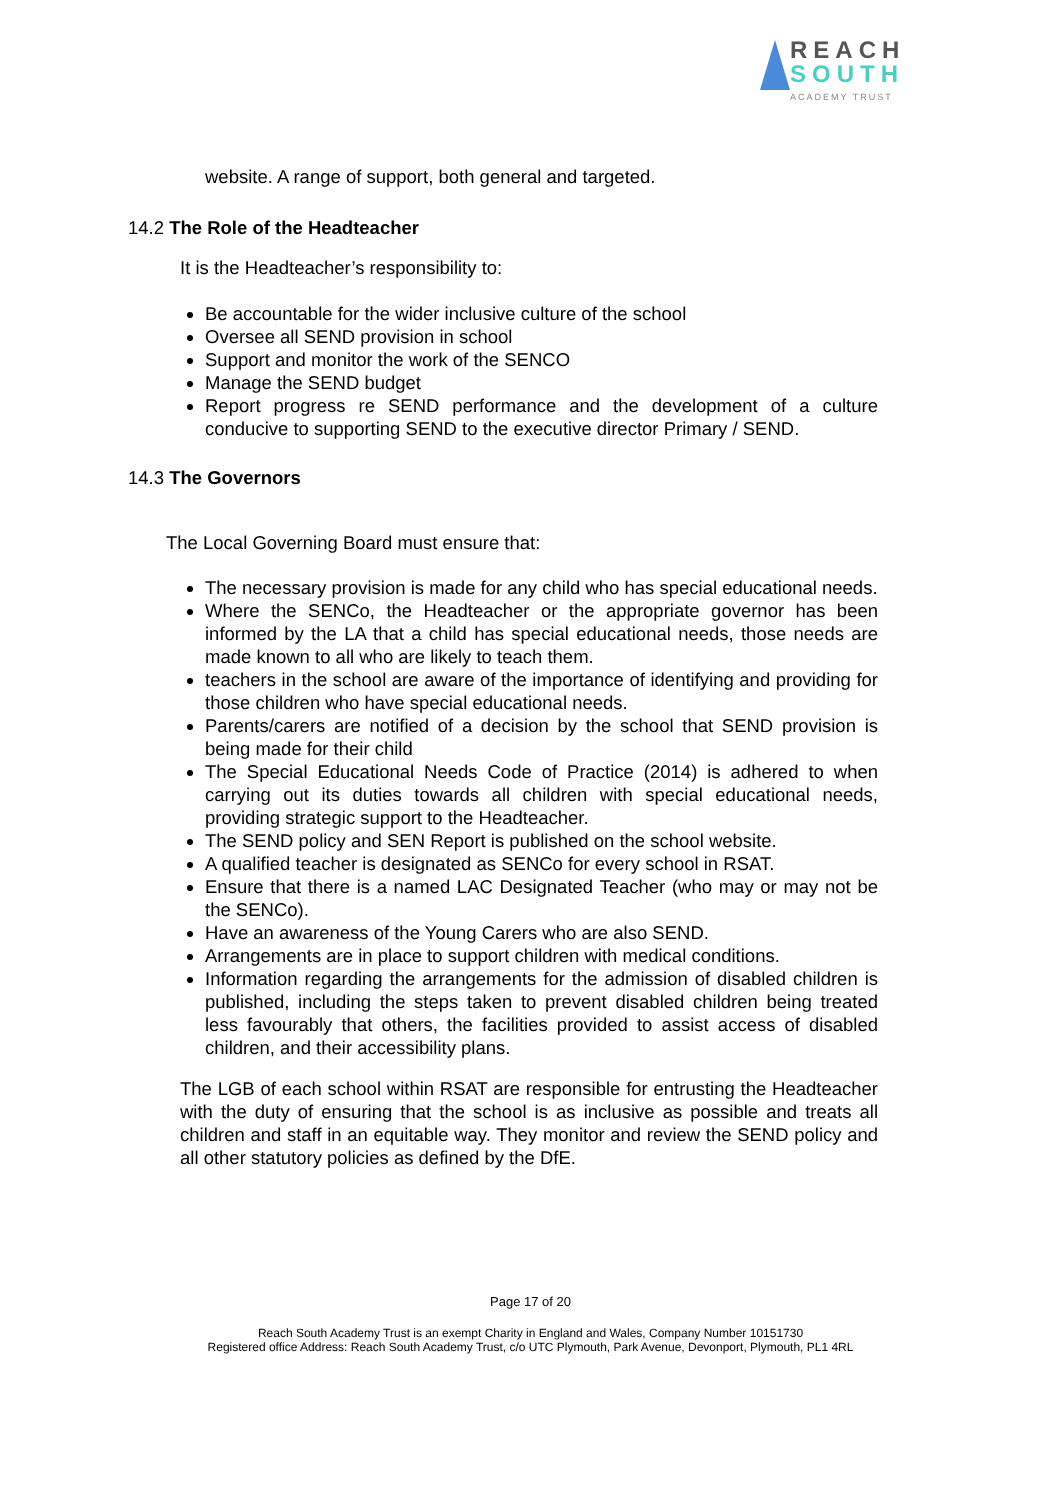REACH
SOUTH
ACADEMY TRUST
website. A range of support, both general and targeted.
14.2 The Role of the Headteacher
It is the Headteacher’s responsibility to:
Be accountable for the wider inclusive culture of the school
Oversee all SEND provision in school
Support and monitor the work of the SENCO
Manage the SEND budget
Report progress re SEND performance and the development of a culture conducive to supporting SEND to the executive director Primary / SEND.
14.3 The Governors
The Local Governing Board must ensure that:
The necessary provision is made for any child who has special educational needs.
Where the SENCo, the Headteacher or the appropriate governor has been informed by the LA that a child has special educational needs, those needs are made known to all who are likely to teach them.
teachers in the school are aware of the importance of identifying and providing for those children who have special educational needs.
Parents/carers are notified of a decision by the school that SEND provision is being made for their child
The Special Educational Needs Code of Practice (2014) is adhered to when carrying out its duties towards all children with special educational needs, providing strategic support to the Headteacher.
The SEND policy and SEN Report is published on the school website.
A qualified teacher is designated as SENCo for every school in RSAT.
Ensure that there is a named LAC Designated Teacher (who may or may not be the SENCo).
Have an awareness of the Young Carers who are also SEND.
Arrangements are in place to support children with medical conditions.
Information regarding the arrangements for the admission of disabled children is published, including the steps taken to prevent disabled children being treated less favourably that others, the facilities provided to assist access of disabled children, and their accessibility plans.
The LGB of each school within RSAT are responsible for entrusting the Headteacher with the duty of ensuring that the school is as inclusive as possible and treats all children and staff in an equitable way. They monitor and review the SEND policy and all other statutory policies as defined by the DfE.
Page 17 of 20
Reach South Academy Trust is an exempt Charity in England and Wales, Company Number 10151730
Registered office Address: Reach South Academy Trust, c/o UTC Plymouth, Park Avenue, Devonport, Plymouth, PL1 4RL